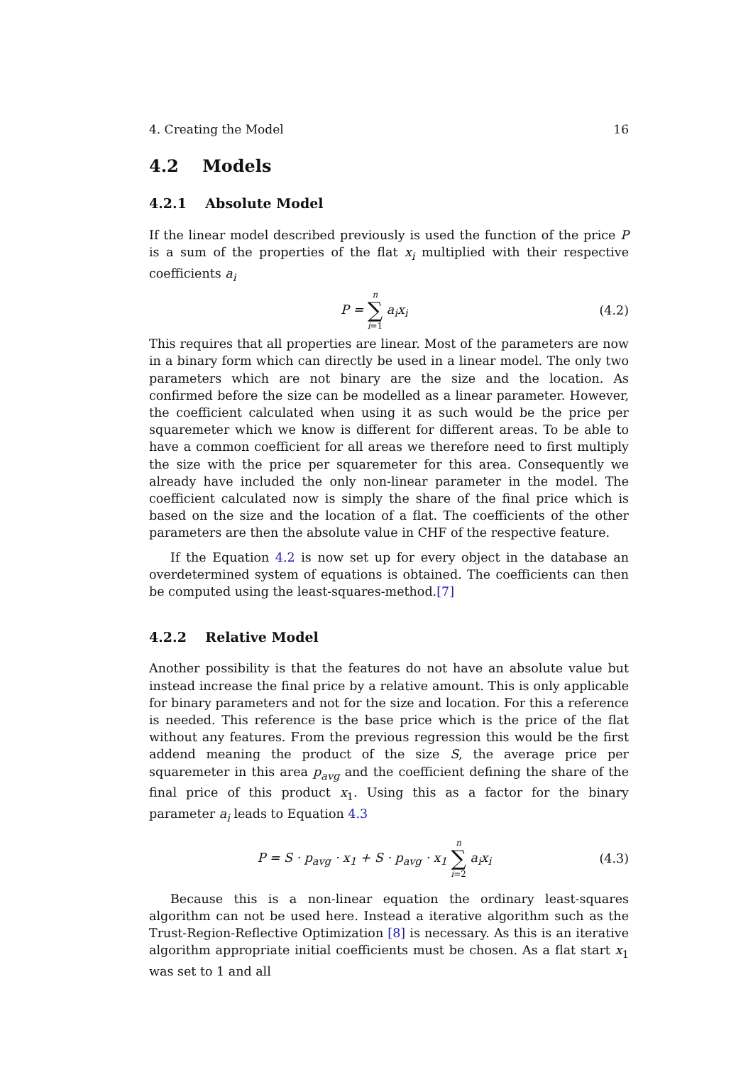4. Creating the Model 16
4.2 Models
4.2.1 Absolute Model
If the linear model described previously is used the function of the price P is a sum of the properties of the flat x<sub>i</sub> multiplied with their respective coefficients a<sub>i</sub>
P = n ∑ i=1 a<sub>i</sub>x<sub>i</sub> (4.2)
This requires that all properties are linear. Most of the parameters are now in a binary form which can directly be used in a linear model. The only two parameters which are not binary are the size and the location. As confirmed before the size can be modelled as a linear parameter. However, the coefficient calculated when using it as such would be the price per squaremeter which we know is different for different areas. To be able to have a common coefficient for all areas we therefore need to first multiply the size with the price per squaremeter for this area. Consequently we already have included the only non-linear parameter in the model. The coefficient calculated now is simply the share of the final price which is based on the size and the location of a flat. The coefficients of the other parameters are then the absolute value in CHF of the respective feature.
If the Equation 4.2 is now set up for every object in the database an overdetermined system of equations is obtained. The coefficients can then be computed using the least-squares-method.[7]
4.2.2 Relative Model
Another possibility is that the features do not have an absolute value but instead increase the final price by a relative amount. This is only applicable for binary parameters and not for the size and location. For this a reference is needed. This reference is the base price which is the price of the flat without any features. From the previous regression this would be the first addend meaning the product of the size S, the average price per squaremeter in this area p<sub>avg</sub> and the coefficient defining the share of the final price of this product x<sub>1</sub>. Using this as a factor for the binary parameter a<sub>i</sub> leads to Equation 4.3
P = S · p<sub>avg</sub> · x<sub>1</sub> + S · p<sub>avg</sub> · x<sub>1</sub> n ∑ i=2 a<sub>i</sub>x<sub>i</sub> (4.3)
Because this is a non-linear equation the ordinary least-squares algorithm can not be used here. Instead a iterative algorithm such as the Trust-Region-Reflective Optimization [8] is necessary. As this is an iterative algorithm appropriate initial coefficients must be chosen. As a flat start x<sub>1</sub> was set to 1 and all